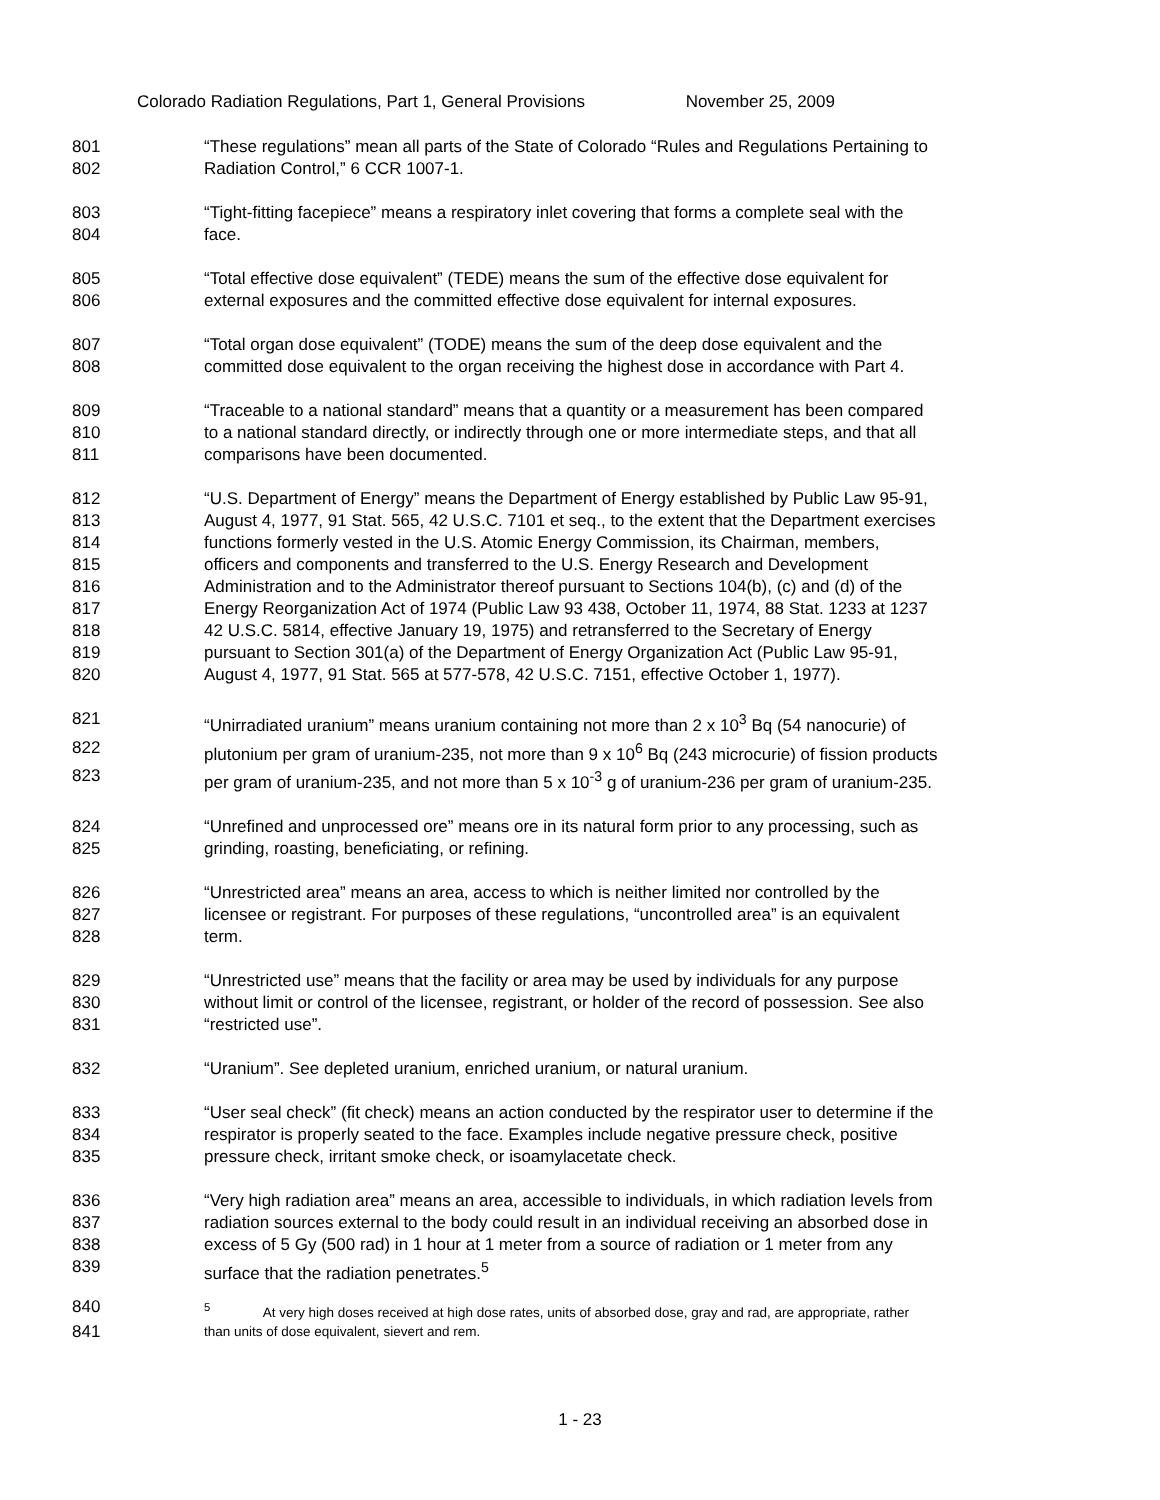Colorado Radiation Regulations, Part 1, General Provisions November 25, 2009
801 “These regulations” mean all parts of the State of Colorado “Rules and Regulations Pertaining to
802 Radiation Control,” 6 CCR 1007-1.
803 “Tight-fitting facepiece” means a respiratory inlet covering that forms a complete seal with the
804 face.
805 “Total effective dose equivalent” (TEDE) means the sum of the effective dose equivalent for
806 external exposures and the committed effective dose equivalent for internal exposures.
807 “Total organ dose equivalent” (TODE) means the sum of the deep dose equivalent and the
808 committed dose equivalent to the organ receiving the highest dose in accordance with Part 4.
809 “Traceable to a national standard” means that a quantity or a measurement has been compared
810 to a national standard directly, or indirectly through one or more intermediate steps, and that all
811 comparisons have been documented.
812 “U.S. Department of Energy” means the Department of Energy established by Public Law 95-91,
813 August 4, 1977, 91 Stat. 565, 42 U.S.C. 7101 et seq., to the extent that the Department exercises
814 functions formerly vested in the U.S. Atomic Energy Commission, its Chairman, members,
815 officers and components and transferred to the U.S. Energy Research and Development
816 Administration and to the Administrator thereof pursuant to Sections 104(b), (c) and (d) of the
817 Energy Reorganization Act of 1974 (Public Law 93 438, October 11, 1974, 88 Stat. 1233 at 1237
818 42 U.S.C. 5814, effective January 19, 1975) and retransferred to the Secretary of Energy
819 pursuant to Section 301(a) of the Department of Energy Organization Act (Public Law 95-91,
820 August 4, 1977, 91 Stat. 565 at 577-578, 42 U.S.C. 7151, effective October 1, 1977).
821 “Unirradiated uranium” means uranium containing not more than 2 x 10<sup>3</sup> Bq (54 nanocurie) of
822 plutonium per gram of uranium-235, not more than 9 x 10<sup>6</sup> Bq (243 microcurie) of fission products
823 per gram of uranium-235, and not more than 5 x 10<sup>-3</sup> g of uranium-236 per gram of uranium-235.
824 “Unrefined and unprocessed ore” means ore in its natural form prior to any processing, such as
825 grinding, roasting, beneficiating, or refining.
826 “Unrestricted area” means an area, access to which is neither limited nor controlled by the
827 licensee or registrant. For purposes of these regulations, “uncontrolled area” is an equivalent
828 term.
829 “Unrestricted use” means that the facility or area may be used by individuals for any purpose
830 without limit or control of the licensee, registrant, or holder of the record of possession. See also
831 “restricted use”.
832 “Uranium”. See depleted uranium, enriched uranium, or natural uranium.
833 “User seal check” (fit check) means an action conducted by the respirator user to determine if the
834 respirator is properly seated to the face. Examples include negative pressure check, positive
835 pressure check, irritant smoke check, or isoamylacetate check.
836 “Very high radiation area” means an area, accessible to individuals, in which radiation levels from
837 radiation sources external to the body could result in an individual receiving an absorbed dose in
838 excess of 5 Gy (500 rad) in 1 hour at 1 meter from a source of radiation or 1 meter from any
839 surface that the radiation penetrates.<sup>5</sup>
840<sup>5</sup> At very high doses received at high dose rates, units of absorbed dose, gray and rad, are appropriate, rather
841 than units of dose equivalent, sievert and rem.
1 - 23